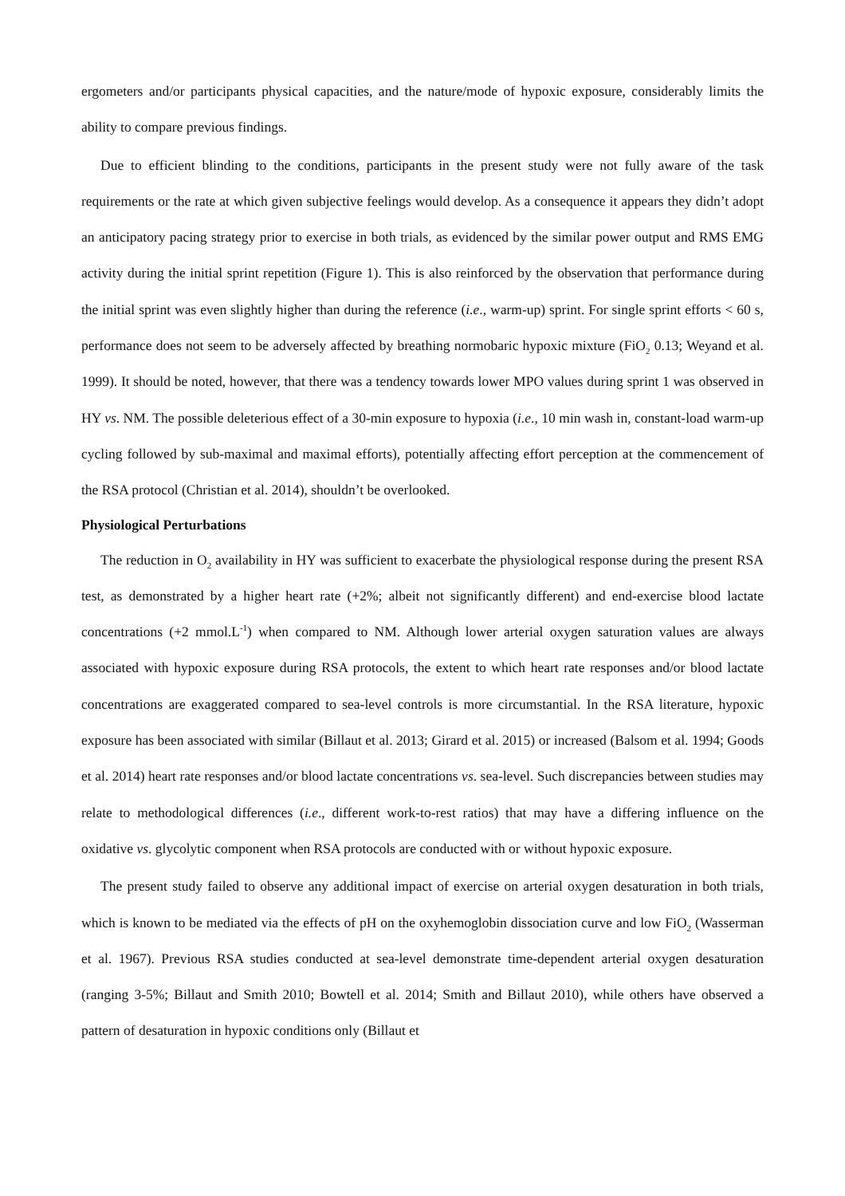ergometers and/or participants physical capacities, and the nature/mode of hypoxic exposure, considerably limits the ability to compare previous findings.
Due to efficient blinding to the conditions, participants in the present study were not fully aware of the task requirements or the rate at which given subjective feelings would develop. As a consequence it appears they didn’t adopt an anticipatory pacing strategy prior to exercise in both trials, as evidenced by the similar power output and RMS EMG activity during the initial sprint repetition (Figure 1). This is also reinforced by the observation that performance during the initial sprint was even slightly higher than during the reference (i.e., warm-up) sprint. For single sprint efforts < 60 s, performance does not seem to be adversely affected by breathing normobaric hypoxic mixture (FiO<sub>2</sub> 0.13; Weyand et al. 1999). It should be noted, however, that there was a tendency towards lower MPO values during sprint 1 was observed in HY vs. NM. The possible deleterious effect of a 30-min exposure to hypoxia (i.e., 10 min wash in, constant-load warm-up cycling followed by sub-maximal and maximal efforts), potentially affecting effort perception at the commencement of the RSA protocol (Christian et al. 2014), shouldn’t be overlooked.
Physiological Perturbations
The reduction in O<sub>2</sub> availability in HY was sufficient to exacerbate the physiological response during the present RSA test, as demonstrated by a higher heart rate (+2%; albeit not significantly different) and end-exercise blood lactate concentrations (+2 mmol.L<sup>-1</sup>) when compared to NM. Although lower arterial oxygen saturation values are always associated with hypoxic exposure during RSA protocols, the extent to which heart rate responses and/or blood lactate concentrations are exaggerated compared to sea-level controls is more circumstantial. In the RSA literature, hypoxic exposure has been associated with similar (Billaut et al. 2013; Girard et al. 2015) or increased (Balsom et al. 1994; Goods et al. 2014) heart rate responses and/or blood lactate concentrations vs. sea-level. Such discrepancies between studies may relate to methodological differences (i.e., different work-to-rest ratios) that may have a differing influence on the oxidative vs. glycolytic component when RSA protocols are conducted with or without hypoxic exposure.
The present study failed to observe any additional impact of exercise on arterial oxygen desaturation in both trials, which is known to be mediated via the effects of pH on the oxyhemoglobin dissociation curve and low FiO<sub>2</sub> (Wasserman et al. 1967). Previous RSA studies conducted at sea-level demonstrate time-dependent arterial oxygen desaturation (ranging 3-5%; Billaut and Smith 2010; Bowtell et al. 2014; Smith and Billaut 2010), while others have observed a pattern of desaturation in hypoxic conditions only (Billaut et